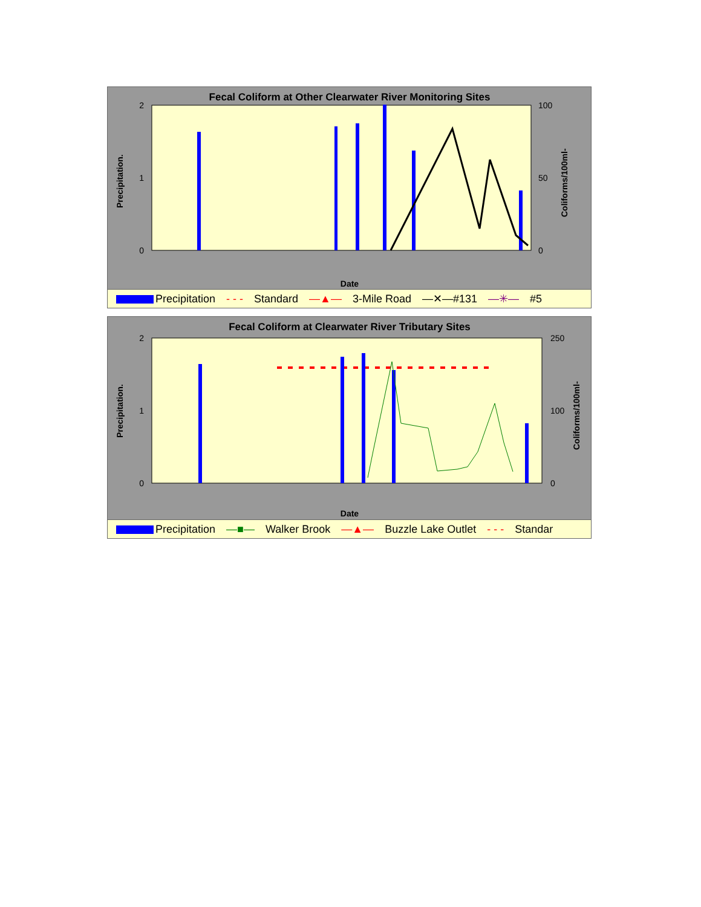Fecal Coliform at Other Clearwater River Monitoring Sites
2
1
0
100
50
0
Precipitation.
Coliforms/100ml-
Date
Precipitation - - - Standard —▲— 3-Mile Road —✕—#131 —✳— #5
Fecal Coliform at Clearwater River Tributary Sites
2
1
0
250
100
0
Precipitation.
Coliforms/100ml-
Date
Precipitation —■— Walker Brook —▲— Buzzle Lake Outlet - - - Standar